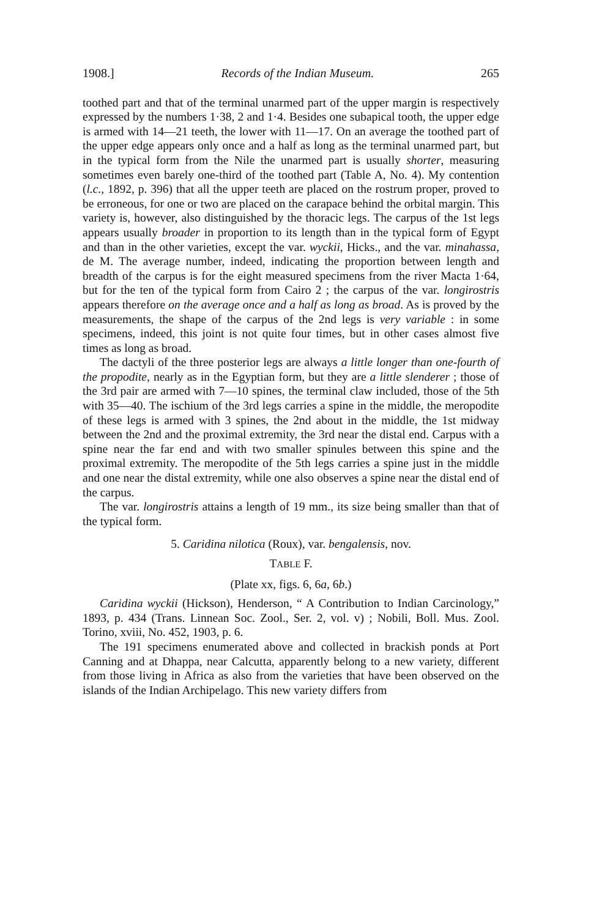1908.] Records of the Indian Museum. 265
toothed part and that of the terminal unarmed part of the upper margin is respectively expressed by the numbers 1·38, 2 and 1·4. Besides one subapical tooth, the upper edge is armed with 14—21 teeth, the lower with 11—17. On an average the toothed part of the upper edge appears only once and a half as long as the terminal unarmed part, but in the typical form from the Nile the unarmed part is usually shorter, measuring sometimes even barely one-third of the toothed part (Table A, No. 4). My contention (l.c., 1892, p. 396) that all the upper teeth are placed on the rostrum proper, proved to be erroneous, for one or two are placed on the carapace behind the orbital margin. This variety is, however, also distinguished by the thoracic legs. The carpus of the 1st legs appears usually broader in proportion to its length than in the typical form of Egypt and than in the other varieties, except the var. wyckii, Hicks., and the var. minahassa, de M. The average number, indeed, indicating the proportion between length and breadth of the carpus is for the eight measured specimens from the river Macta 1·64, but for the ten of the typical form from Cairo 2 ; the carpus of the var. longirostris appears therefore on the average once and a half as long as broad. As is proved by the measurements, the shape of the carpus of the 2nd legs is very variable : in some specimens, indeed, this joint is not quite four times, but in other cases almost five times as long as broad.
The dactyli of the three posterior legs are always a little longer than one-fourth of the propodite, nearly as in the Egyptian form, but they are a little slenderer ; those of the 3rd pair are armed with 7—10 spines, the terminal claw included, those of the 5th with 35—40. The ischium of the 3rd legs carries a spine in the middle, the meropodite of these legs is armed with 3 spines, the 2nd about in the middle, the 1st midway between the 2nd and the proximal extremity, the 3rd near the distal end. Carpus with a spine near the far end and with two smaller spinules between this spine and the proximal extremity. The meropodite of the 5th legs carries a spine just in the middle and one near the distal extremity, while one also observes a spine near the distal end of the carpus.
The var. longirostris attains a length of 19 mm., its size being smaller than that of the typical form.
5. Caridina nilotica (Roux), var. bengalensis, nov.
TABLE F.
(Plate xx, figs. 6, 6a, 6b.)
Caridina wyckii (Hickson), Henderson, “ A Contribution to Indian Carcinology,” 1893, p. 434 (Trans. Linnean Soc. Zool., Ser. 2, vol. v) ; Nobili, Boll. Mus. Zool. Torino, xviii, No. 452, 1903, p. 6.
The 191 specimens enumerated above and collected in brackish ponds at Port Canning and at Dhappa, near Calcutta, apparently belong to a new variety, different from those living in Africa as also from the varieties that have been observed on the islands of the Indian Archipelago. This new variety differs from